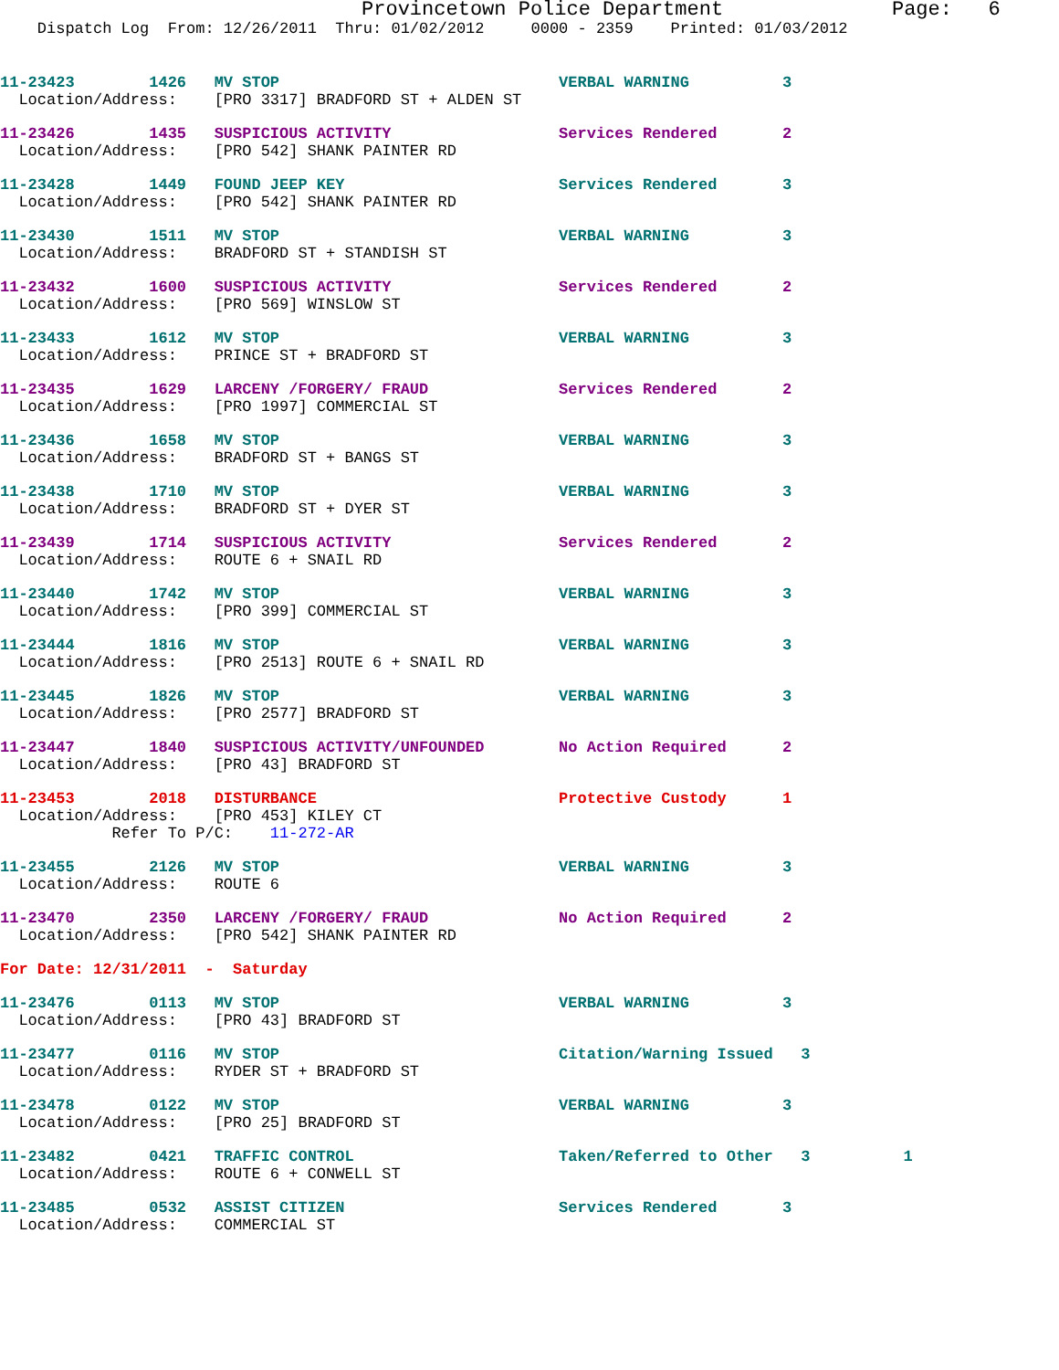Provincetown Police Department              Page:   6
    Dispatch Log  From: 12/26/2011  Thru: 01/02/2012     0000 - 2359    Printed: 01/03/2012
11-23423        1426   MV STOP                              VERBAL WARNING          3
  Location/Address:    [PRO 3317] BRADFORD ST + ALDEN ST
11-23426        1435   SUSPICIOUS ACTIVITY                  Services Rendered       2
  Location/Address:    [PRO 542] SHANK PAINTER RD
11-23428        1449   FOUND JEEP KEY                       Services Rendered       3
  Location/Address:    [PRO 542] SHANK PAINTER RD
11-23430        1511   MV STOP                              VERBAL WARNING          3
  Location/Address:    BRADFORD ST + STANDISH ST
11-23432        1600   SUSPICIOUS ACTIVITY                  Services Rendered       2
  Location/Address:    [PRO 569] WINSLOW ST
11-23433        1612   MV STOP                              VERBAL WARNING          3
  Location/Address:    PRINCE ST + BRADFORD ST
11-23435        1629   LARCENY /FORGERY/ FRAUD              Services Rendered       2
  Location/Address:    [PRO 1997] COMMERCIAL ST
11-23436        1658   MV STOP                              VERBAL WARNING          3
  Location/Address:    BRADFORD ST + BANGS ST
11-23438        1710   MV STOP                              VERBAL WARNING          3
  Location/Address:    BRADFORD ST + DYER ST
11-23439        1714   SUSPICIOUS ACTIVITY                  Services Rendered       2
  Location/Address:    ROUTE 6 + SNAIL RD
11-23440        1742   MV STOP                              VERBAL WARNING          3
  Location/Address:    [PRO 399] COMMERCIAL ST
11-23444        1816   MV STOP                              VERBAL WARNING          3
  Location/Address:    [PRO 2513] ROUTE 6 + SNAIL RD
11-23445        1826   MV STOP                              VERBAL WARNING          3
  Location/Address:    [PRO 2577] BRADFORD ST
11-23447        1840   SUSPICIOUS ACTIVITY/UNFOUNDED        No Action Required      2
  Location/Address:    [PRO 43] BRADFORD ST
11-23453        2018   DISTURBANCE                          Protective Custody      1
  Location/Address:    [PRO 453] KILEY CT
            Refer To P/C:    11-272-AR
11-23455        2126   MV STOP                              VERBAL WARNING          3
  Location/Address:    ROUTE 6
11-23470        2350   LARCENY /FORGERY/ FRAUD              No Action Required      2
  Location/Address:    [PRO 542] SHANK PAINTER RD
For Date: 12/31/2011  -  Saturday
11-23476        0113   MV STOP                              VERBAL WARNING          3
  Location/Address:    [PRO 43] BRADFORD ST
11-23477        0116   MV STOP                              Citation/Warning Issued   3
  Location/Address:    RYDER ST + BRADFORD ST
11-23478        0122   MV STOP                              VERBAL WARNING          3
  Location/Address:    [PRO 25] BRADFORD ST
11-23482        0421   TRAFFIC CONTROL                      Taken/Referred to Other   3          1
  Location/Address:    ROUTE 6 + CONWELL ST
11-23485        0532   ASSIST CITIZEN                       Services Rendered       3
  Location/Address:    COMMERCIAL ST